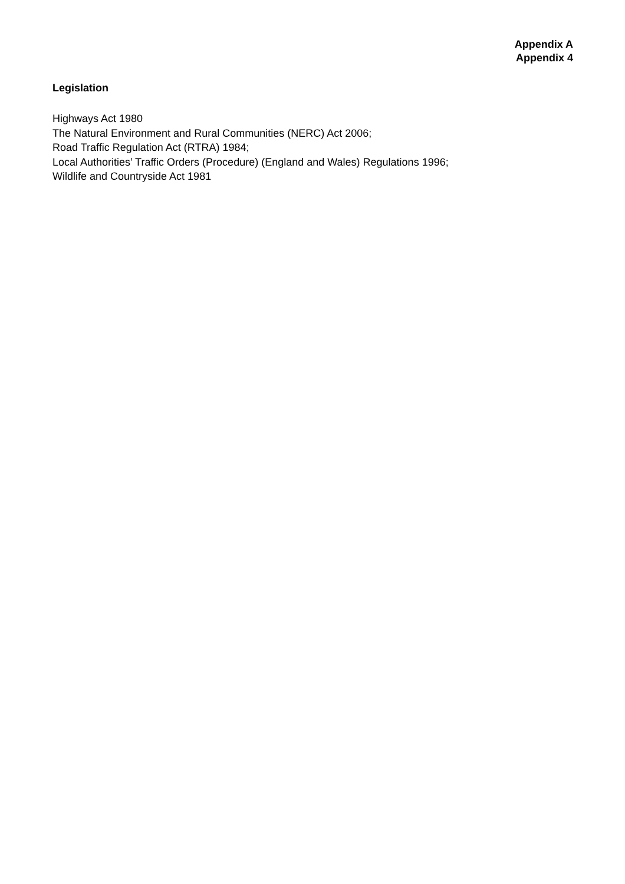Appendix A
Appendix 4
Legislation
Highways Act 1980
The Natural Environment and Rural Communities (NERC) Act 2006;
Road Traffic Regulation Act (RTRA) 1984;
Local Authorities’ Traffic Orders (Procedure) (England and Wales) Regulations 1996;
Wildlife and Countryside Act 1981